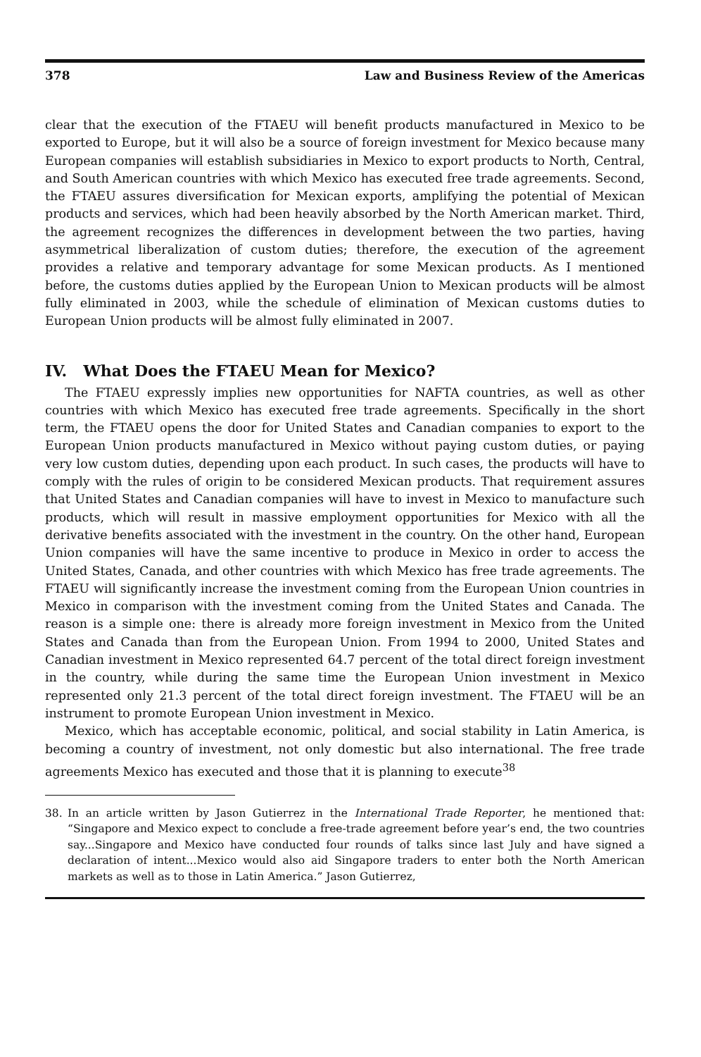378 Law and Business Review of the Americas
clear that the execution of the FTAEU will benefit products manufactured in Mexico to be exported to Europe, but it will also be a source of foreign investment for Mexico because many European companies will establish subsidiaries in Mexico to export products to North, Central, and South American countries with which Mexico has executed free trade agreements. Second, the FTAEU assures diversification for Mexican exports, amplifying the potential of Mexican products and services, which had been heavily absorbed by the North American market. Third, the agreement recognizes the differences in development between the two parties, having asymmetrical liberalization of custom duties; therefore, the execution of the agreement provides a relative and temporary advantage for some Mexican products. As I mentioned before, the customs duties applied by the European Union to Mexican products will be almost fully eliminated in 2003, while the schedule of elimination of Mexican customs duties to European Union products will be almost fully eliminated in 2007.
IV. What Does the FTAEU Mean for Mexico?
The FTAEU expressly implies new opportunities for NAFTA countries, as well as other countries with which Mexico has executed free trade agreements. Specifically in the short term, the FTAEU opens the door for United States and Canadian companies to export to the European Union products manufactured in Mexico without paying custom duties, or paying very low custom duties, depending upon each product. In such cases, the products will have to comply with the rules of origin to be considered Mexican products. That requirement assures that United States and Canadian companies will have to invest in Mexico to manufacture such products, which will result in massive employment opportunities for Mexico with all the derivative benefits associated with the investment in the country. On the other hand, European Union companies will have the same incentive to produce in Mexico in order to access the United States, Canada, and other countries with which Mexico has free trade agreements. The FTAEU will significantly increase the investment coming from the European Union countries in Mexico in comparison with the investment coming from the United States and Canada. The reason is a simple one: there is already more foreign investment in Mexico from the United States and Canada than from the European Union. From 1994 to 2000, United States and Canadian investment in Mexico represented 64.7 percent of the total direct foreign investment in the country, while during the same time the European Union investment in Mexico represented only 21.3 percent of the total direct foreign investment. The FTAEU will be an instrument to promote European Union investment in Mexico.
Mexico, which has acceptable economic, political, and social stability in Latin America, is becoming a country of investment, not only domestic but also international. The free trade agreements Mexico has executed and those that it is planning to execute<sup>38</sup>
38. In an article written by Jason Gutierrez in the International Trade Reporter, he mentioned that: “Singapore and Mexico expect to conclude a free-trade agreement before year’s end, the two countries say...Singapore and Mexico have conducted four rounds of talks since last July and have signed a declaration of intent...Mexico would also aid Singapore traders to enter both the North American markets as well as to those in Latin America.” Jason Gutierrez,